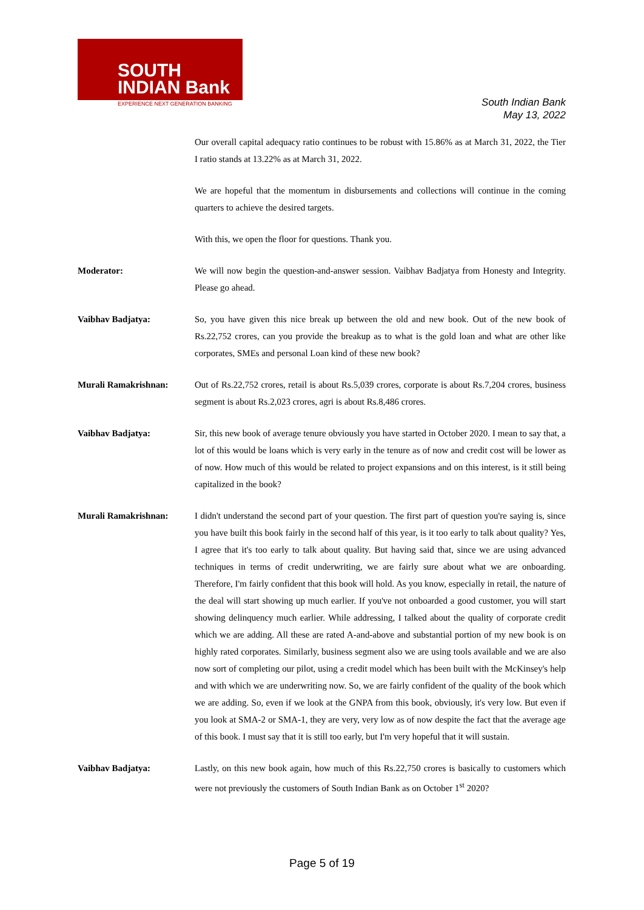SOUTH
INDIAN Bank
EXPERIENCE NEXT GENERATION BANKING
South Indian Bank
May 13, 2022
Our overall capital adequacy ratio continues to be robust with 15.86% as at March 31, 2022, the Tier I ratio stands at 13.22% as at March 31, 2022.
We are hopeful that the momentum in disbursements and collections will continue in the coming quarters to achieve the desired targets.
With this, we open the floor for questions. Thank you.
Moderator: We will now begin the question-and-answer session. Vaibhav Badjatya from Honesty and Integrity. Please go ahead.
Vaibhav Badjatya: So, you have given this nice break up between the old and new book. Out of the new book of Rs.22,752 crores, can you provide the breakup as to what is the gold loan and what are other like corporates, SMEs and personal Loan kind of these new book?
Murali Ramakrishnan: Out of Rs.22,752 crores, retail is about Rs.5,039 crores, corporate is about Rs.7,204 crores, business segment is about Rs.2,023 crores, agri is about Rs.8,486 crores.
Vaibhav Badjatya: Sir, this new book of average tenure obviously you have started in October 2020. I mean to say that, a lot of this would be loans which is very early in the tenure as of now and credit cost will be lower as of now. How much of this would be related to project expansions and on this interest, is it still being capitalized in the book?
Murali Ramakrishnan: I didn't understand the second part of your question. The first part of question you're saying is, since you have built this book fairly in the second half of this year, is it too early to talk about quality? Yes, I agree that it's too early to talk about quality. But having said that, since we are using advanced techniques in terms of credit underwriting, we are fairly sure about what we are onboarding. Therefore, I'm fairly confident that this book will hold. As you know, especially in retail, the nature of the deal will start showing up much earlier. If you've not onboarded a good customer, you will start showing delinquency much earlier. While addressing, I talked about the quality of corporate credit which we are adding. All these are rated A-and-above and substantial portion of my new book is on highly rated corporates. Similarly, business segment also we are using tools available and we are also now sort of completing our pilot, using a credit model which has been built with the McKinsey's help and with which we are underwriting now. So, we are fairly confident of the quality of the book which we are adding. So, even if we look at the GNPA from this book, obviously, it's very low. But even if you look at SMA-2 or SMA-1, they are very, very low as of now despite the fact that the average age of this book. I must say that it is still too early, but I'm very hopeful that it will sustain.
Vaibhav Badjatya: Lastly, on this new book again, how much of this Rs.22,750 crores is basically to customers which were not previously the customers of South Indian Bank as on October 1<sup>st</sup> 2020?
Page 5 of 19